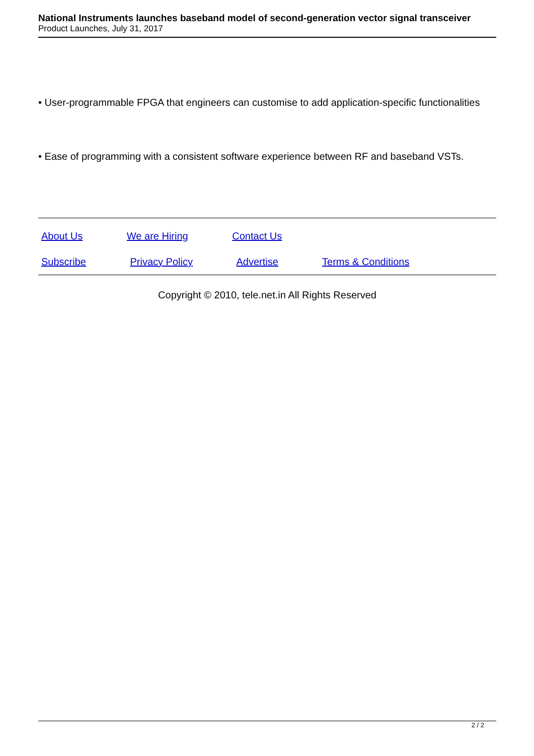National Instruments launches baseband model of second-generation vector signal transceiver
Product Launches, July 31, 2017
• User-programmable FPGA that engineers can customise to add application-specific functionalities
• Ease of programming with a consistent software experience between RF and baseband VSTs.
About Us We are Hiring Contact Us
Subscribe Privacy Policy Advertise Terms & Conditions
Copyright © 2010, tele.net.in All Rights Reserved
2 / 2